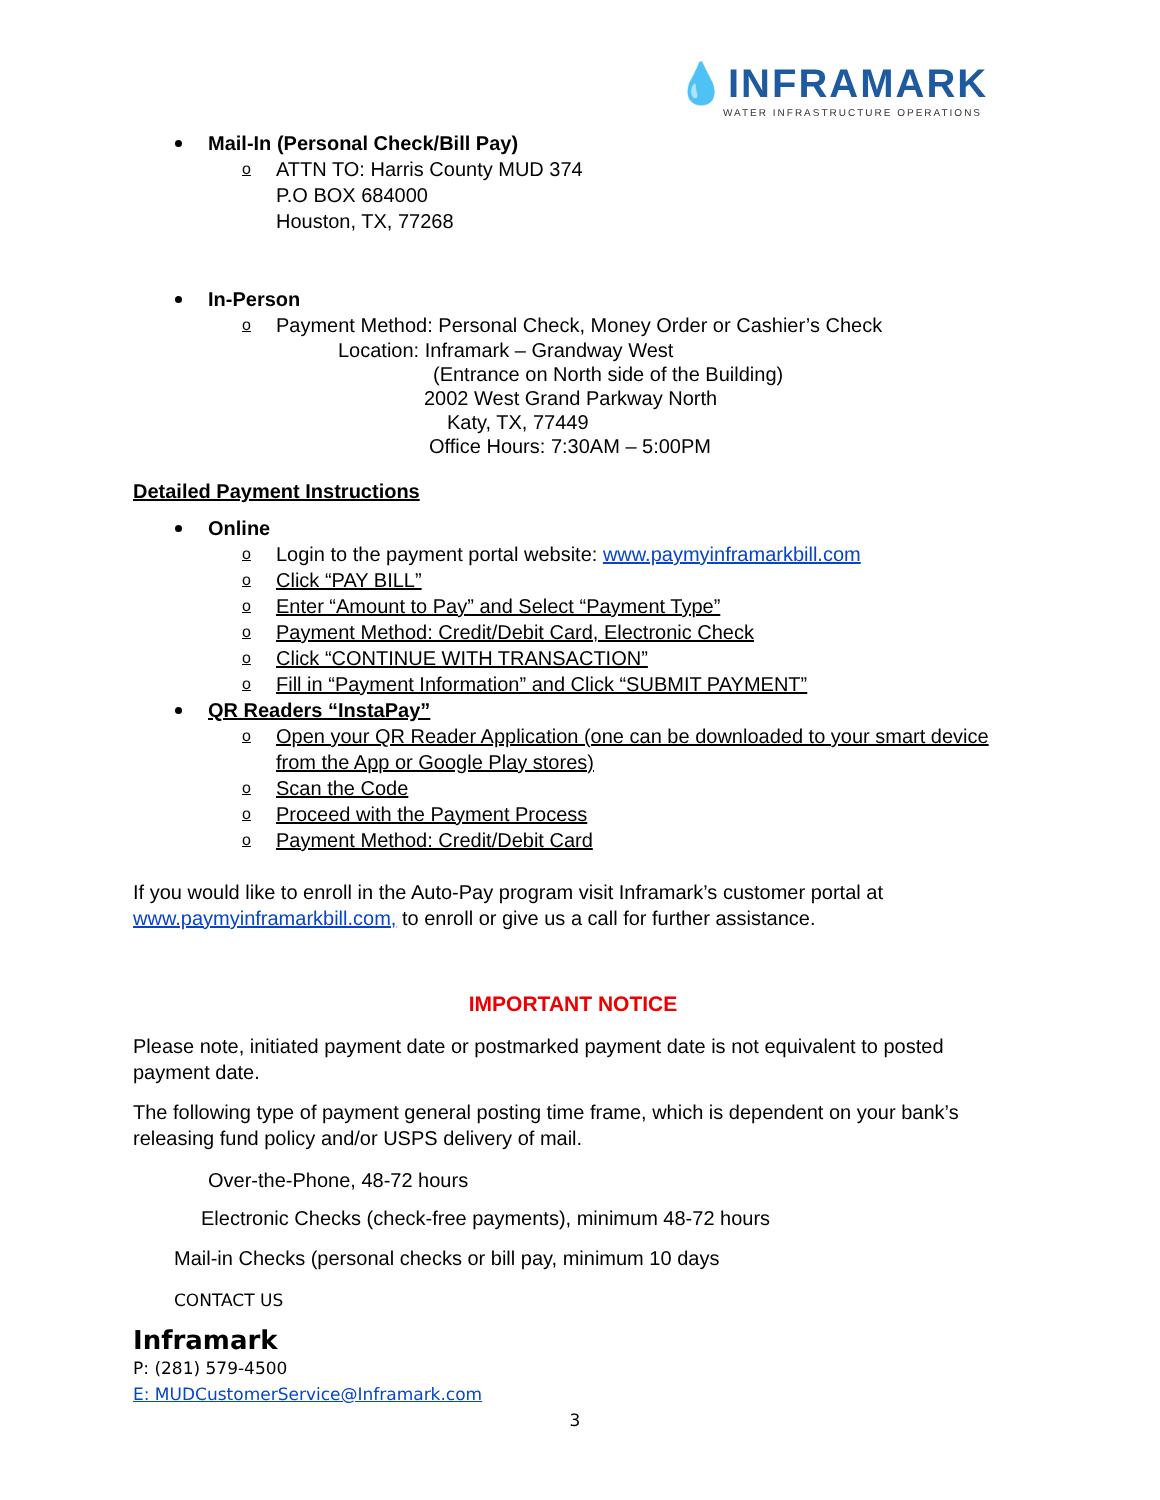💧INFRAMARK
WATER INFRASTRUCTURE OPERATIONS
Mail-In (Personal Check/Bill Pay)
o ATTN TO: Harris County MUD 374
P.O BOX 684000
Houston, TX, 77268
In-Person
o Payment Method: Personal Check, Money Order or Cashier’s Check
Location: Inframark – Grandway West
(Entrance on North side of the Building)
2002 West Grand Parkway North
Katy, TX, 77449
Office Hours: 7:30AM – 5:00PM
Detailed Payment Instructions
Online
o Login to the payment portal website: www.paymyinframarkbill.com
o Click “PAY BILL”
o Enter “Amount to Pay” and Select “Payment Type”
o Payment Method: Credit/Debit Card, Electronic Check
o Click “CONTINUE WITH TRANSACTION”
o Fill in “Payment Information” and Click “SUBMIT PAYMENT”
QR Readers “InstaPay”
o Open your QR Reader Application (one can be downloaded to your smart device from the App or Google Play stores)
o Scan the Code
o Proceed with the Payment Process
o Payment Method: Credit/Debit Card
If you would like to enroll in the Auto-Pay program visit Inframark’s customer portal at www.paymyinframarkbill.com, to enroll or give us a call for further assistance.
IMPORTANT NOTICE
Please note, initiated payment date or postmarked payment date is not equivalent to posted payment date.
The following type of payment general posting time frame, which is dependent on your bank’s releasing fund policy and/or USPS delivery of mail.
Over-the-Phone, 48-72 hours
Electronic Checks (check-free payments), minimum 48-72 hours
Mail-in Checks (personal checks or bill pay, minimum 10 days
CONTACT US
Inframark
P: (281) 579-4500
E: MUDCustomerService@Inframark.com
3